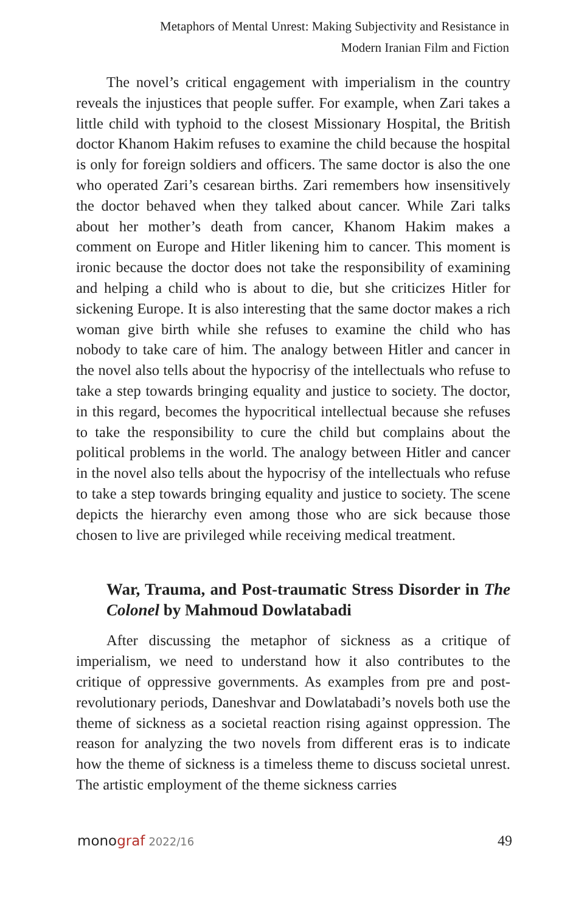Metaphors of Mental Unrest: Making Subjectivity and Resistance in
Modern Iranian Film and Fiction
The novel’s critical engagement with imperialism in the country reveals the injustices that people suffer. For example, when Zari takes a little child with typhoid to the closest Missionary Hospital, the British doctor Khanom Hakim refuses to examine the child because the hospital is only for foreign soldiers and officers. The same doctor is also the one who operated Zari’s cesarean births. Zari remembers how insensitively the doctor behaved when they talked about cancer. While Zari talks about her mother’s death from cancer, Khanom Hakim makes a comment on Europe and Hitler likening him to cancer. This moment is ironic because the doctor does not take the responsibility of examining and helping a child who is about to die, but she criticizes Hitler for sickening Europe. It is also interesting that the same doctor makes a rich woman give birth while she refuses to examine the child who has nobody to take care of him. The analogy between Hitler and cancer in the novel also tells about the hypocrisy of the intellectuals who refuse to take a step towards bringing equality and justice to society. The doctor, in this regard, becomes the hypocritical intellectual because she refuses to take the responsibility to cure the child but complains about the political problems in the world. The analogy between Hitler and cancer in the novel also tells about the hypocrisy of the intellectuals who refuse to take a step towards bringing equality and justice to society. The scene depicts the hierarchy even among those who are sick because those chosen to live are privileged while receiving medical treatment.
War, Trauma, and Post-traumatic Stress Disorder in The Colonel by Mahmoud Dowlatabadi
After discussing the metaphor of sickness as a critique of imperialism, we need to understand how it also contributes to the critique of oppressive governments. As examples from pre and post-revolutionary periods, Daneshvar and Dowlatabadi’s novels both use the theme of sickness as a societal reaction rising against oppression. The reason for analyzing the two novels from different eras is to indicate how the theme of sickness is a timeless theme to discuss societal unrest. The artistic employment of the theme sickness carries
monograf 2022/16 49